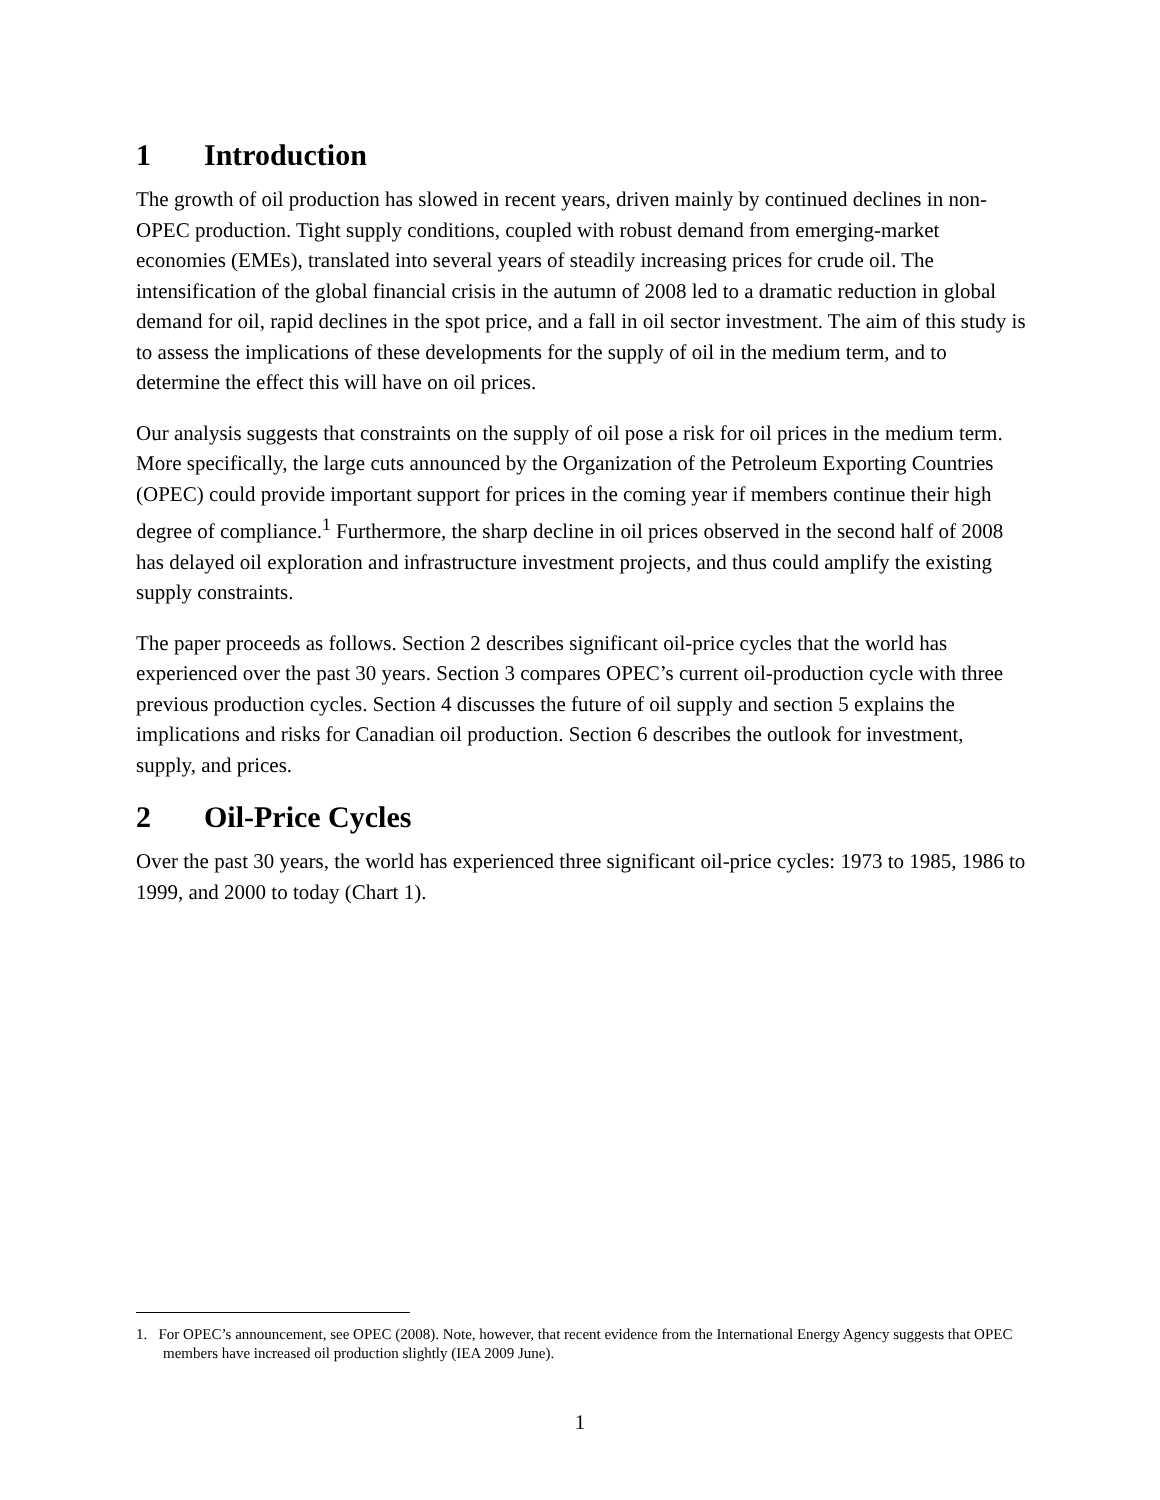1 Introduction
The growth of oil production has slowed in recent years, driven mainly by continued declines in non-OPEC production. Tight supply conditions, coupled with robust demand from emerging-market economies (EMEs), translated into several years of steadily increasing prices for crude oil. The intensification of the global financial crisis in the autumn of 2008 led to a dramatic reduction in global demand for oil, rapid declines in the spot price, and a fall in oil sector investment. The aim of this study is to assess the implications of these developments for the supply of oil in the medium term, and to determine the effect this will have on oil prices.
Our analysis suggests that constraints on the supply of oil pose a risk for oil prices in the medium term. More specifically, the large cuts announced by the Organization of the Petroleum Exporting Countries (OPEC) could provide important support for prices in the coming year if members continue their high degree of compliance.<sup>1</sup> Furthermore, the sharp decline in oil prices observed in the second half of 2008 has delayed oil exploration and infrastructure investment projects, and thus could amplify the existing supply constraints.
The paper proceeds as follows. Section 2 describes significant oil-price cycles that the world has experienced over the past 30 years. Section 3 compares OPEC’s current oil-production cycle with three previous production cycles. Section 4 discusses the future of oil supply and section 5 explains the implications and risks for Canadian oil production. Section 6 describes the outlook for investment, supply, and prices.
2 Oil-Price Cycles
Over the past 30 years, the world has experienced three significant oil-price cycles: 1973 to 1985, 1986 to 1999, and 2000 to today (Chart 1).
1. For OPEC’s announcement, see OPEC (2008). Note, however, that recent evidence from the International Energy Agency suggests that OPEC members have increased oil production slightly (IEA 2009 June).
1